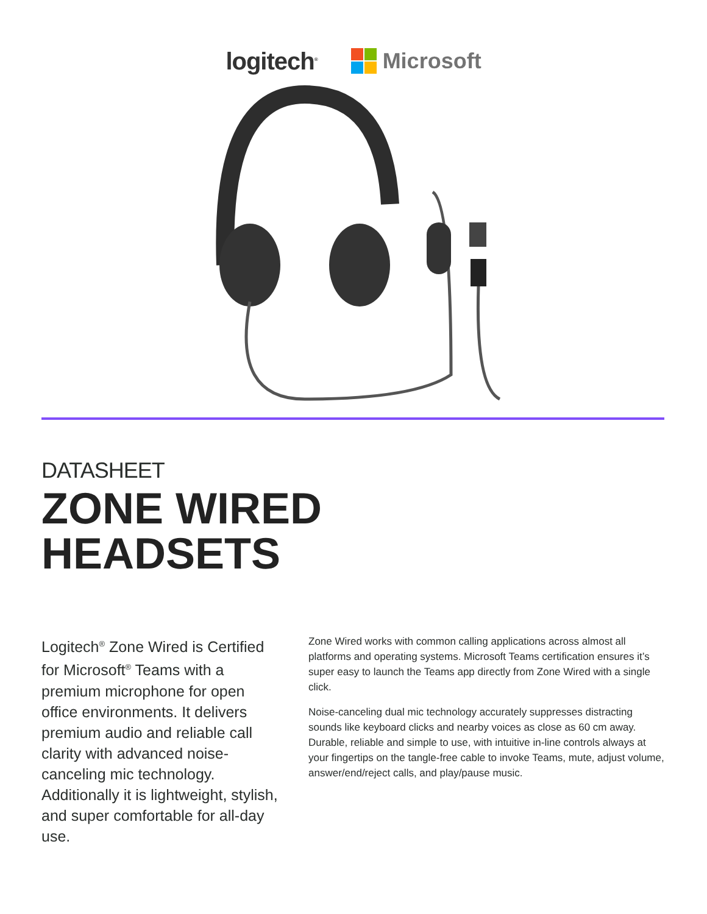logitech<sup>®</sup>
Microsoft
DATASHEET
ZONE WIRED
HEADSETS
Logitech<sup>®</sup> Zone Wired is Certified for Microsoft<sup>®</sup> Teams with a premium microphone for open office environments. It delivers premium audio and reliable call clarity with advanced noise-canceling mic technology. Additionally it is lightweight, stylish, and super comfortable for all-day use.
Zone Wired works with common calling applications across almost all platforms and operating systems. Microsoft Teams certification ensures it’s super easy to launch the Teams app directly from Zone Wired with a single click.
Noise-canceling dual mic technology accurately suppresses distracting sounds like keyboard clicks and nearby voices as close as 60 cm away. Durable, reliable and simple to use, with intuitive in-line controls always at your fingertips on the tangle-free cable to invoke Teams, mute, adjust volume, answer/end/reject calls, and play/pause music.